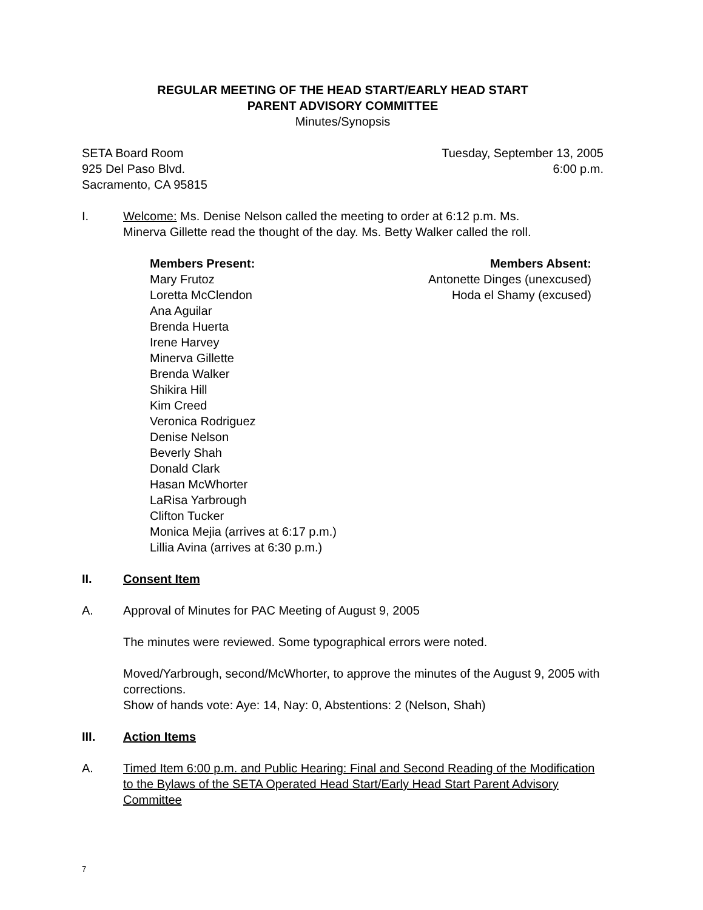REGULAR MEETING OF THE HEAD START/EARLY HEAD START
PARENT ADVISORY COMMITTEE
Minutes/Synopsis
SETA Board Room
925 Del Paso Blvd.
Sacramento, CA 95815
Tuesday, September 13, 2005
6:00 p.m.
I. Welcome: Ms. Denise Nelson called the meeting to order at 6:12 p.m. Ms.
Minerva Gillette read the thought of the day. Ms. Betty Walker called the roll.
Members Present:
Mary Frutoz
Loretta McClendon
Ana Aguilar
Brenda Huerta
Irene Harvey
Minerva Gillette
Brenda Walker
Shikira Hill
Kim Creed
Veronica Rodriguez
Denise Nelson
Beverly Shah
Donald Clark
Hasan McWhorter
LaRisa Yarbrough
Clifton Tucker
Monica Mejia (arrives at 6:17 p.m.)
Lillia Avina (arrives at 6:30 p.m.)
Members Absent:
Antonette Dinges (unexcused)
Hoda el Shamy (excused)
II. Consent Item
A. Approval of Minutes for PAC Meeting of August 9, 2005
The minutes were reviewed. Some typographical errors were noted.
Moved/Yarbrough, second/McWhorter, to approve the minutes of the August 9, 2005 with corrections.
Show of hands vote: Aye: 14, Nay: 0, Abstentions: 2 (Nelson, Shah)
III. Action Items
A. Timed Item 6:00 p.m. and Public Hearing: Final and Second Reading of the Modification to the Bylaws of the SETA Operated Head Start/Early Head Start Parent Advisory Committee
7